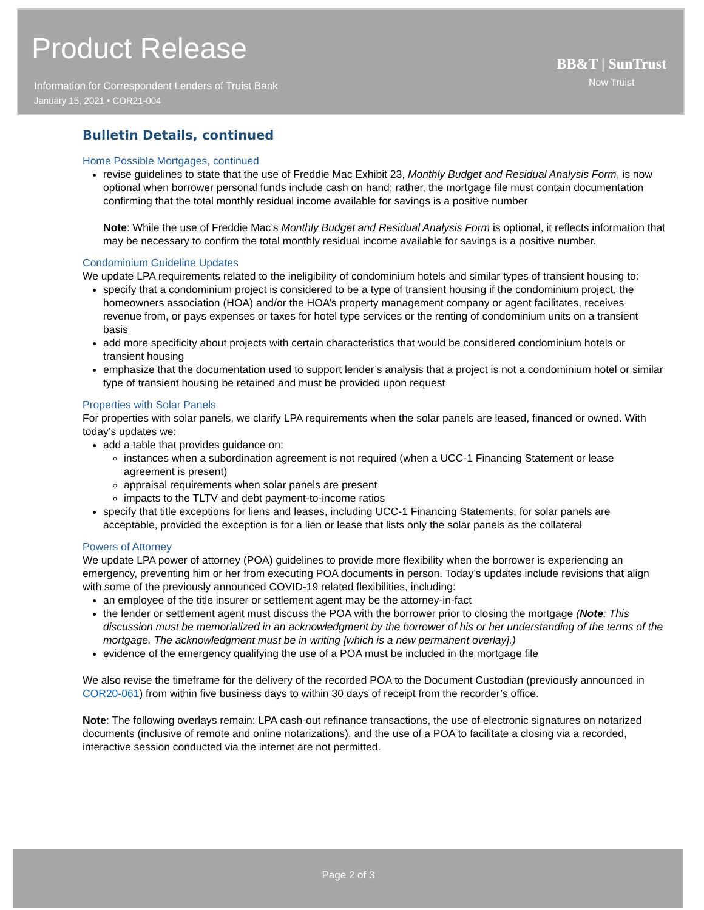Product Release
Information for Correspondent Lenders of Truist Bank
January 15, 2021 • COR21-004
BB&T | SunTrust
Now Truist
Bulletin Details, continued
Home Possible Mortgages, continued
revise guidelines to state that the use of Freddie Mac Exhibit 23, Monthly Budget and Residual Analysis Form, is now optional when borrower personal funds include cash on hand; rather, the mortgage file must contain documentation confirming that the total monthly residual income available for savings is a positive number
Note: While the use of Freddie Mac’s Monthly Budget and Residual Analysis Form is optional, it reflects information that may be necessary to confirm the total monthly residual income available for savings is a positive number.
Condominium Guideline Updates
We update LPA requirements related to the ineligibility of condominium hotels and similar types of transient housing to:
specify that a condominium project is considered to be a type of transient housing if the condominium project, the homeowners association (HOA) and/or the HOA’s property management company or agent facilitates, receives revenue from, or pays expenses or taxes for hotel type services or the renting of condominium units on a transient basis
add more specificity about projects with certain characteristics that would be considered condominium hotels or transient housing
emphasize that the documentation used to support lender’s analysis that a project is not a condominium hotel or similar type of transient housing be retained and must be provided upon request
Properties with Solar Panels
For properties with solar panels, we clarify LPA requirements when the solar panels are leased, financed or owned. With today’s updates we:
add a table that provides guidance on:
instances when a subordination agreement is not required (when a UCC-1 Financing Statement or lease agreement is present)
appraisal requirements when solar panels are present
impacts to the TLTV and debt payment-to-income ratios
specify that title exceptions for liens and leases, including UCC-1 Financing Statements, for solar panels are acceptable, provided the exception is for a lien or lease that lists only the solar panels as the collateral
Powers of Attorney
We update LPA power of attorney (POA) guidelines to provide more flexibility when the borrower is experiencing an emergency, preventing him or her from executing POA documents in person. Today’s updates include revisions that align with some of the previously announced COVID-19 related flexibilities, including:
an employee of the title insurer or settlement agent may be the attorney-in-fact
the lender or settlement agent must discuss the POA with the borrower prior to closing the mortgage (Note: This discussion must be memorialized in an acknowledgment by the borrower of his or her understanding of the terms of the mortgage. The acknowledgment must be in writing [which is a new permanent overlay].)
evidence of the emergency qualifying the use of a POA must be included in the mortgage file
We also revise the timeframe for the delivery of the recorded POA to the Document Custodian (previously announced in COR20-061) from within five business days to within 30 days of receipt from the recorder’s office.
Note: The following overlays remain: LPA cash-out refinance transactions, the use of electronic signatures on notarized documents (inclusive of remote and online notarizations), and the use of a POA to facilitate a closing via a recorded, interactive session conducted via the internet are not permitted.
Page 2 of 3